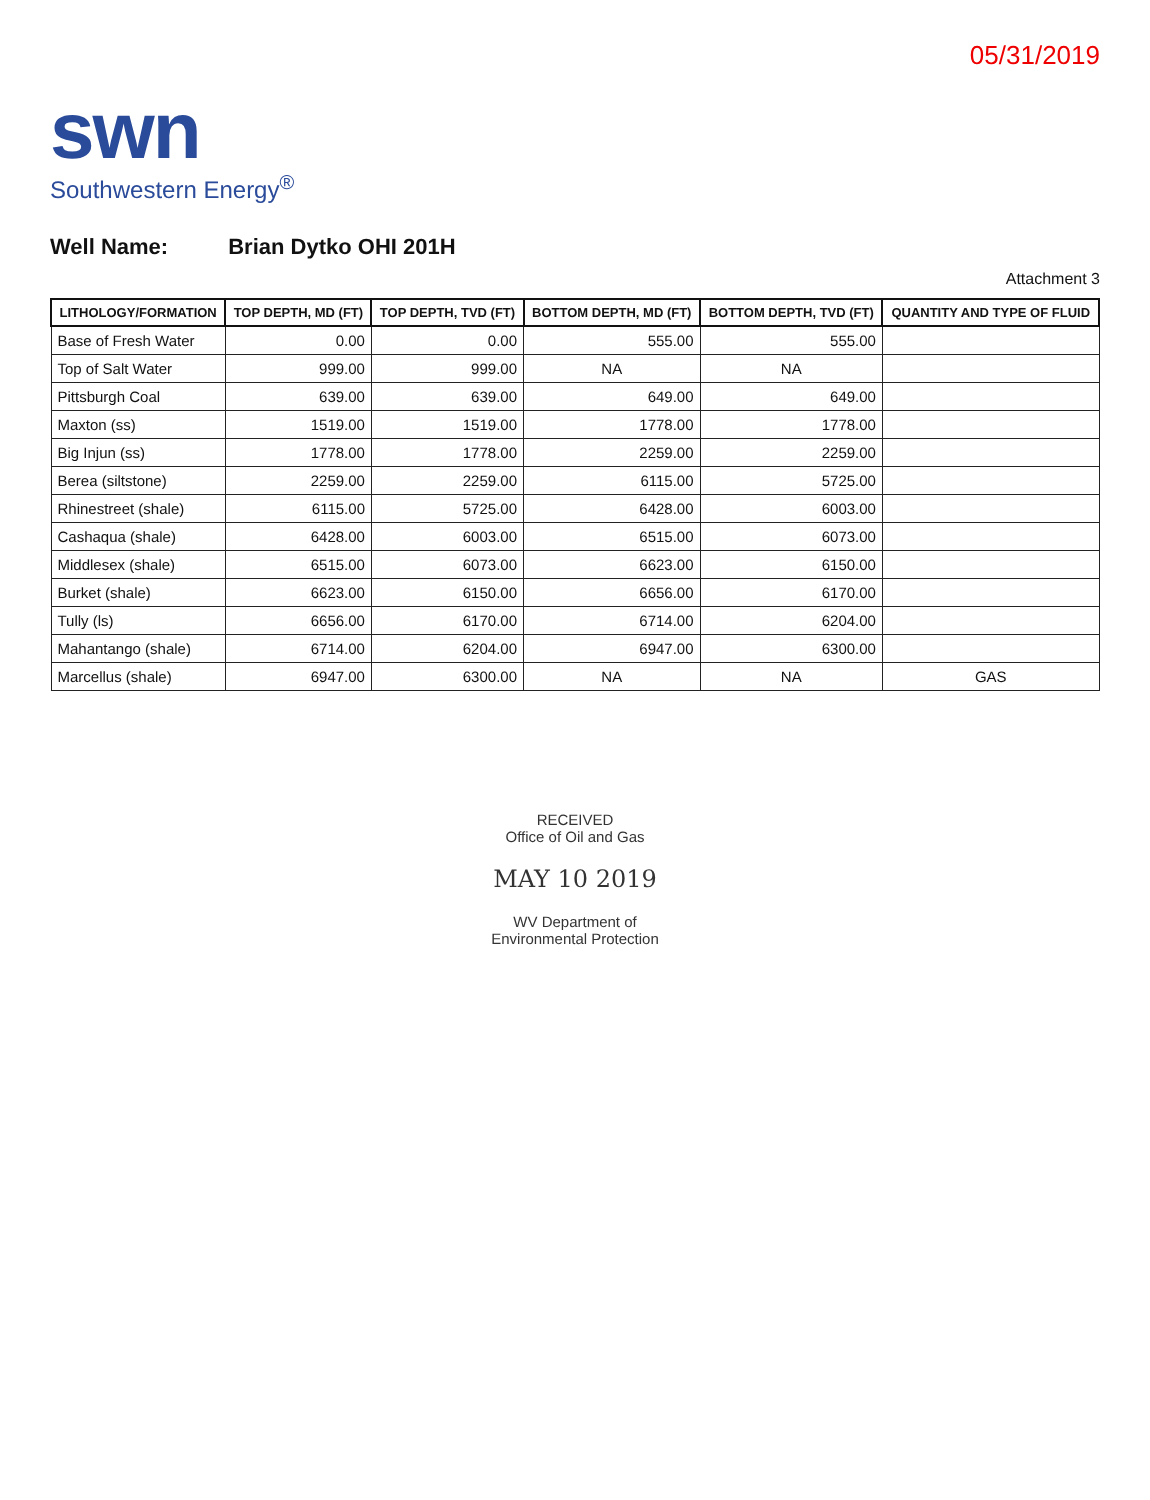05/31/2019
swn
Southwestern Energy<sup>®</sup>
Well Name: Brian Dytko OHI 201H
Attachment 3
| LITHOLOGY/FORMATION | TOP DEPTH, MD (FT) | TOP DEPTH, TVD (FT) | BOTTOM DEPTH, MD (FT) | BOTTOM DEPTH, TVD (FT) | QUANTITY AND TYPE OF FLUID |
| --- | --- | --- | --- | --- | --- |
| Base of Fresh Water | 0.00 | 0.00 | 555.00 | 555.00 | |
| Top of Salt Water | 999.00 | 999.00 | NA | NA | |
| Pittsburgh Coal | 639.00 | 639.00 | 649.00 | 649.00 | |
| Maxton (ss) | 1519.00 | 1519.00 | 1778.00 | 1778.00 | |
| Big Injun (ss) | 1778.00 | 1778.00 | 2259.00 | 2259.00 | |
| Berea (siltstone) | 2259.00 | 2259.00 | 6115.00 | 5725.00 | |
| Rhinestreet (shale) | 6115.00 | 5725.00 | 6428.00 | 6003.00 | |
| Cashaqua (shale) | 6428.00 | 6003.00 | 6515.00 | 6073.00 | |
| Middlesex (shale) | 6515.00 | 6073.00 | 6623.00 | 6150.00 | |
| Burket (shale) | 6623.00 | 6150.00 | 6656.00 | 6170.00 | |
| Tully (ls) | 6656.00 | 6170.00 | 6714.00 | 6204.00 | |
| Mahantango (shale) | 6714.00 | 6204.00 | 6947.00 | 6300.00 | |
| Marcellus (shale) | 6947.00 | 6300.00 | NA | NA | GAS |
RECEIVED
Office of Oil and Gas
MAY 10 2019
WV Department of
Environmental Protection